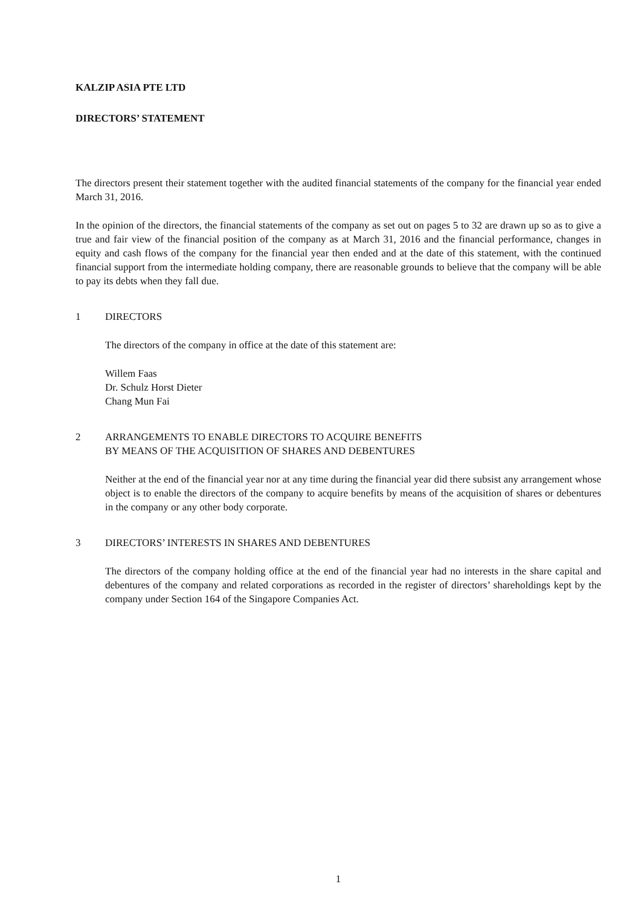KALZIP ASIA PTE LTD
DIRECTORS’ STATEMENT
The directors present their statement together with the audited financial statements of the company for the financial year ended March 31, 2016.
In the opinion of the directors, the financial statements of the company as set out on pages 5 to 32 are drawn up so as to give a true and fair view of the financial position of the company as at March 31, 2016 and the financial performance, changes in equity and cash flows of the company for the financial year then ended and at the date of this statement, with the continued financial support from the intermediate holding company, there are reasonable grounds to believe that the company will be able to pay its debts when they fall due.
1 DIRECTORS
The directors of the company in office at the date of this statement are:
Willem Faas
Dr. Schulz Horst Dieter
Chang Mun Fai
2 ARRANGEMENTS TO ENABLE DIRECTORS TO ACQUIRE BENEFITS
BY MEANS OF THE ACQUISITION OF SHARES AND DEBENTURES
Neither at the end of the financial year nor at any time during the financial year did there subsist any arrangement whose object is to enable the directors of the company to acquire benefits by means of the acquisition of shares or debentures in the company or any other body corporate.
3 DIRECTORS’ INTERESTS IN SHARES AND DEBENTURES
The directors of the company holding office at the end of the financial year had no interests in the share capital and debentures of the company and related corporations as recorded in the register of directors’ shareholdings kept by the company under Section 164 of the Singapore Companies Act.
1